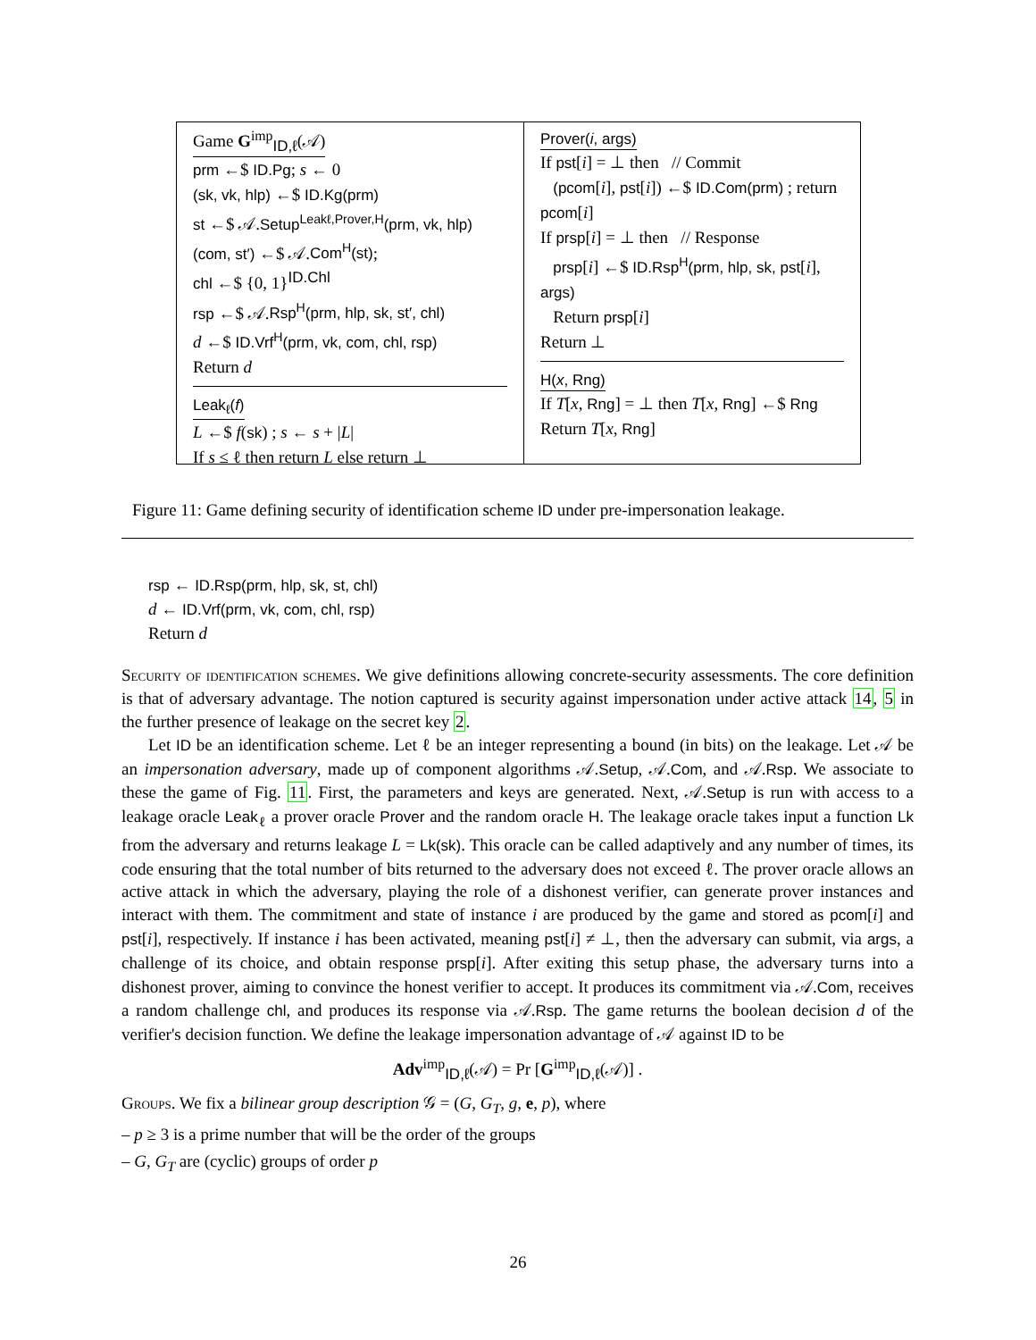Game G<sup>imp</sup><sub>ID,ℓ</sub>(𝒜)
prm ←$ ID.Pg; s ← 0
(sk, vk, hlp) ←$ ID.Kg(prm)
st ←$ 𝒜.Setup<sup>Leakℓ,Prover,H</sup>(prm, vk, hlp)
(com, st′) ←$ 𝒜.Com<sup>H</sup>(st);
chl ←$ {0, 1}<sup>ID.Chl</sup>
rsp ←$ 𝒜.Rsp<sup>H</sup>(prm, hlp, sk, st′, chl)
d ←$ ID.Vrf<sup>H</sup>(prm, vk, com, chl, rsp)
Return d
Leak<sub>ℓ</sub>(f)
L ←$ f(sk) ; s ← s + |L|
If s ≤ ℓ then return L else return ⊥
Prover(i, args)
If pst[i] = ⊥ then // Commit
(pcom[i], pst[i]) ←$ ID.Com(prm) ; return
pcom[i]
If prsp[i] = ⊥ then // Response
prsp[i] ←$ ID.Rsp<sup>H</sup>(prm, hlp, sk, pst[i], args)
Return prsp[i]
Return ⊥
H(x, Rng)
If T[x, Rng] = ⊥ then T[x, Rng] ←$ Rng
Return T[x, Rng]
Figure 11: Game defining security of identification scheme ID under pre-impersonation leakage.
rsp ← ID.Rsp(prm, hlp, sk, st, chl)
d ← ID.Vrf(prm, vk, com, chl, rsp)
Return d
Security of identification schemes. We give definitions allowing concrete-security assessments. The core definition is that of adversary advantage. The notion captured is security against impersonation under active attack 14, 5 in the further presence of leakage on the secret key 2.
Let ID be an identification scheme. Let ℓ be an integer representing a bound (in bits) on the leakage. Let 𝒜 be an impersonation adversary, made up of component algorithms 𝒜.Setup, 𝒜.Com, and 𝒜.Rsp. We associate to these the game of Fig. 11. First, the parameters and keys are generated. Next, 𝒜.Setup is run with access to a leakage oracle Leak<sub>ℓ</sub> a prover oracle Prover and the random oracle H. The leakage oracle takes input a function Lk from the adversary and returns leakage L = Lk(sk). This oracle can be called adaptively and any number of times, its code ensuring that the total number of bits returned to the adversary does not exceed ℓ. The prover oracle allows an active attack in which the adversary, playing the role of a dishonest verifier, can generate prover instances and interact with them. The commitment and state of instance i are produced by the game and stored as pcom[i] and pst[i], respectively. If instance i has been activated, meaning pst[i] ≠ ⊥, then the adversary can submit, via args, a challenge of its choice, and obtain response prsp[i]. After exiting this setup phase, the adversary turns into a dishonest prover, aiming to convince the honest verifier to accept. It produces its commitment via 𝒜.Com, receives a random challenge chl, and produces its response via 𝒜.Rsp. The game returns the boolean decision d of the verifier's decision function. We define the leakage impersonation advantage of 𝒜 against ID to be
Adv<sup>imp</sup><sub>ID,ℓ</sub>(𝒜) = Pr [G<sup>imp</sup><sub>ID,ℓ</sub>(𝒜)] .
Groups. We fix a bilinear group description 𝒢 = (G, G<sub>T</sub>, g, e, p), where
– p ≥ 3 is a prime number that will be the order of the groups
– G, G<sub>T</sub> are (cyclic) groups of order p
26